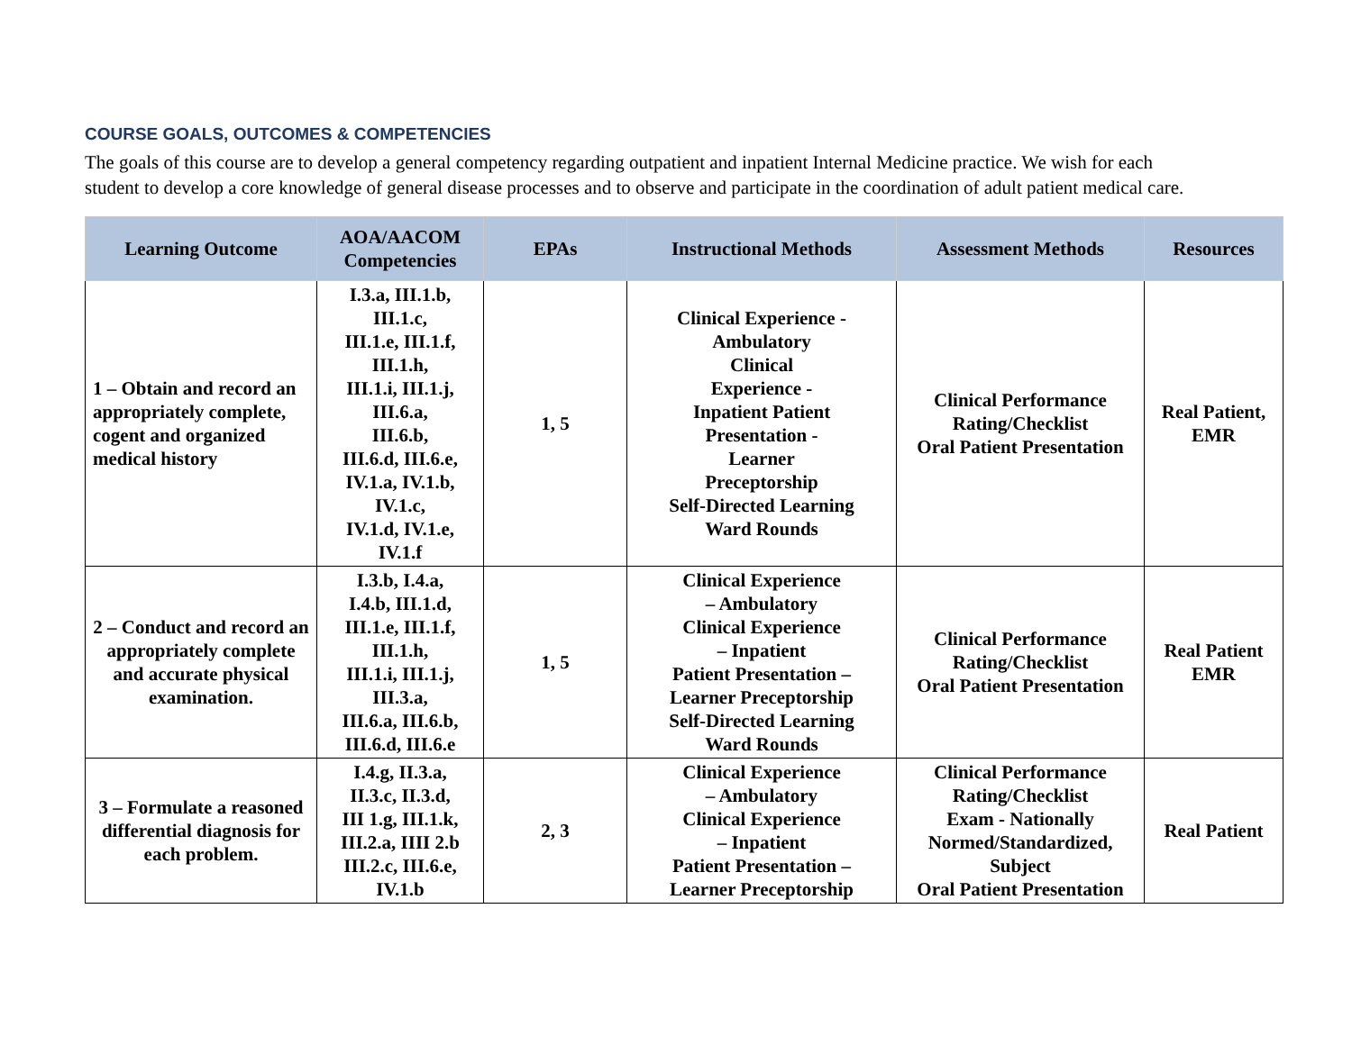COURSE GOALS, OUTCOMES & COMPETENCIES
The goals of this course are to develop a general competency regarding outpatient and inpatient Internal Medicine practice. We wish for each student to develop a core knowledge of general disease processes and to observe and participate in the coordination of adult patient medical care.
| Learning Outcome | AOA/AACOM Competencies | EPAs | Instructional Methods | Assessment Methods | Resources |
| --- | --- | --- | --- | --- | --- |
| 1 – Obtain and record an appropriately complete, cogent and organized medical history | I.3.a, III.1.b, III.1.c, III.1.e, III.1.f, III.1.h, III.1.i, III.1.j, III.6.a, III.6.b, III.6.d, III.6.e, IV.1.a, IV.1.b, IV.1.c, IV.1.d, IV.1.e, IV.1.f | 1, 5 | Clinical Experience - Ambulatory Clinical Experience - Inpatient Patient Presentation - Learner Preceptorship Self-Directed Learning Ward Rounds | Clinical Performance Rating/Checklist Oral Patient Presentation | Real Patient, EMR |
| 2 – Conduct and record an appropriately complete and accurate physical examination. | I.3.b, I.4.a, I.4.b, III.1.d, III.1.e, III.1.f, III.1.h, III.1.i, III.1.j, III.3.a, III.6.a, III.6.b, III.6.d, III.6.e | 1, 5 | Clinical Experience – Ambulatory Clinical Experience – Inpatient Patient Presentation – Learner Preceptorship Self-Directed Learning Ward Rounds | Clinical Performance Rating/Checklist Oral Patient Presentation | Real Patient EMR |
| 3 – Formulate a reasoned differential diagnosis for each problem. | I.4.g, II.3.a, II.3.c, II.3.d, III 1.g, III.1.k, III.2.a, IIII 2.b III.2.c, III.6.e, IV.1.b | 2, 3 | Clinical Experience – Ambulatory Clinical Experience – Inpatient Patient Presentation – Learner Preceptorship | Clinical Performance Rating/Checklist Exam - Nationally Normed/Standardized, Subject Oral Patient Presentation | Real Patient |